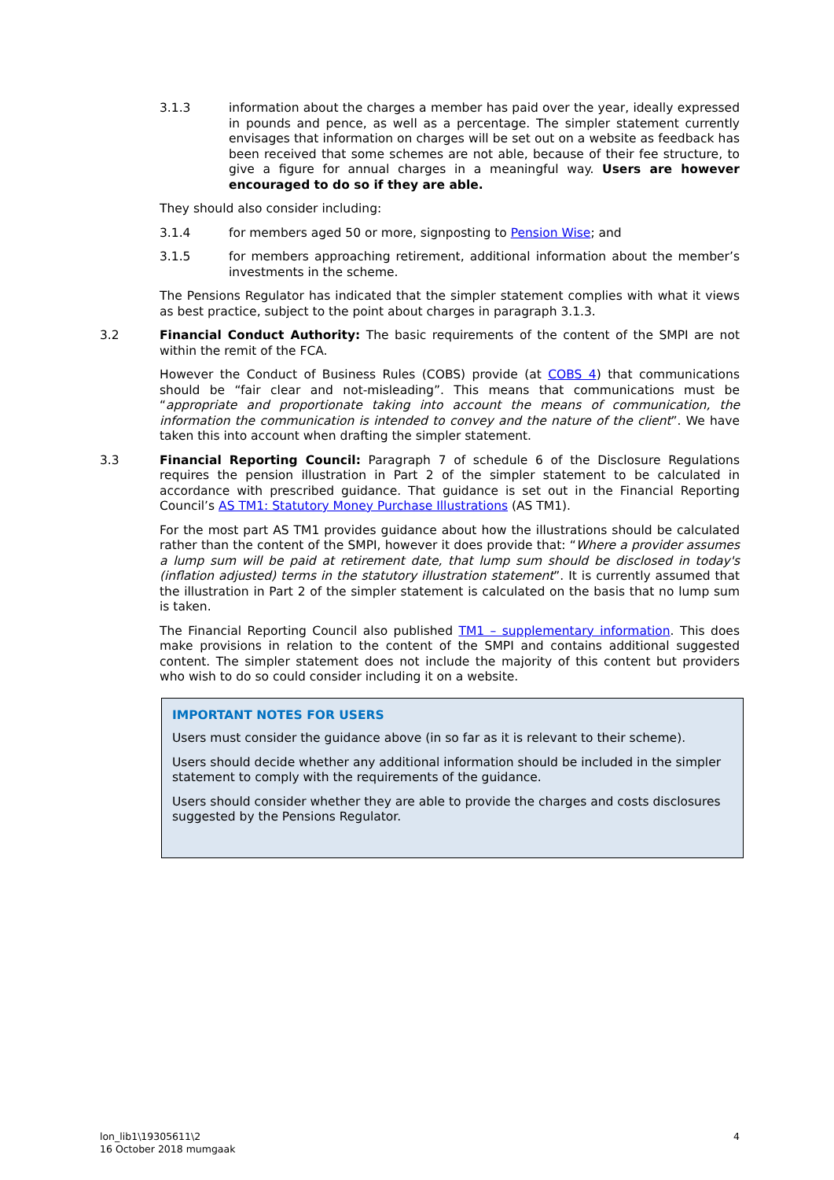3.1.3 information about the charges a member has paid over the year, ideally expressed in pounds and pence, as well as a percentage. The simpler statement currently envisages that information on charges will be set out on a website as feedback has been received that some schemes are not able, because of their fee structure, to give a figure for annual charges in a meaningful way. Users are however encouraged to do so if they are able.
They should also consider including:
3.1.4 for members aged 50 or more, signposting to Pension Wise; and
3.1.5 for members approaching retirement, additional information about the member’s investments in the scheme.
The Pensions Regulator has indicated that the simpler statement complies with what it views as best practice, subject to the point about charges in paragraph 3.1.3.
3.2 Financial Conduct Authority: The basic requirements of the content of the SMPI are not within the remit of the FCA.
However the Conduct of Business Rules (COBS) provide (at COBS 4) that communications should be “fair clear and not-misleading”. This means that communications must be “appropriate and proportionate taking into account the means of communication, the information the communication is intended to convey and the nature of the client”. We have taken this into account when drafting the simpler statement.
3.3 Financial Reporting Council: Paragraph 7 of schedule 6 of the Disclosure Regulations requires the pension illustration in Part 2 of the simpler statement to be calculated in accordance with prescribed guidance. That guidance is set out in the Financial Reporting Council’s AS TM1: Statutory Money Purchase Illustrations (AS TM1).
For the most part AS TM1 provides guidance about how the illustrations should be calculated rather than the content of the SMPI, however it does provide that: “Where a provider assumes a lump sum will be paid at retirement date, that lump sum should be disclosed in today's (inflation adjusted) terms in the statutory illustration statement”. It is currently assumed that the illustration in Part 2 of the simpler statement is calculated on the basis that no lump sum is taken.
The Financial Reporting Council also published TM1 – supplementary information. This does make provisions in relation to the content of the SMPI and contains additional suggested content. The simpler statement does not include the majority of this content but providers who wish to do so could consider including it on a website.
IMPORTANT NOTES FOR USERS
Users must consider the guidance above (in so far as it is relevant to their scheme).
Users should decide whether any additional information should be included in the simpler statement to comply with the requirements of the guidance.
Users should consider whether they are able to provide the charges and costs disclosures suggested by the Pensions Regulator.
lon_lib1\19305611\2
16 October 2018 mumgaak
4